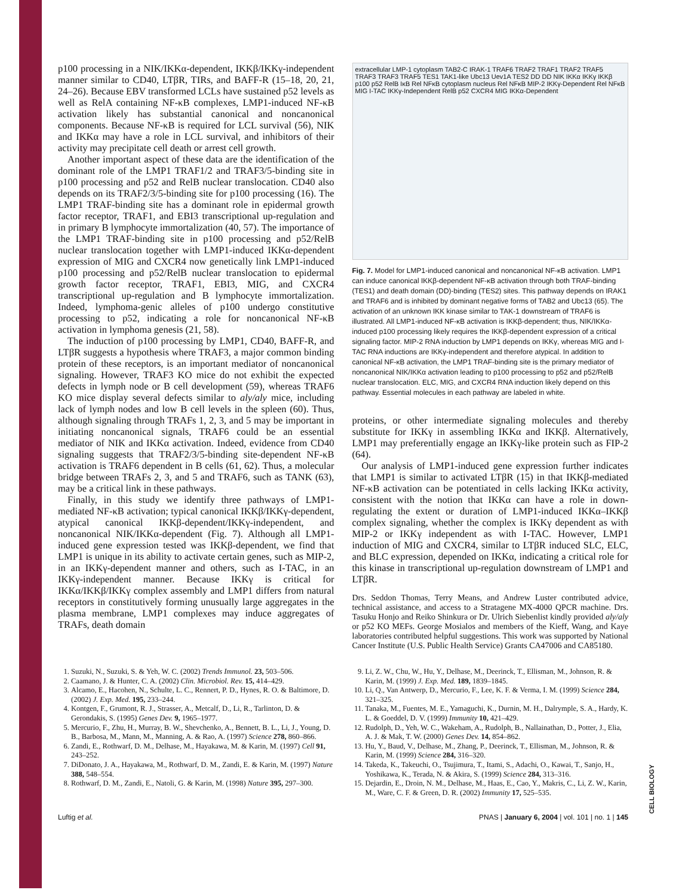p100 processing in a NIK/IKKα-dependent, IKKβ/IKKγ-independent manner similar to CD40, LTβR, TIRs, and BAFF-R (15–18, 20, 21, 24–26). Because EBV transformed LCLs have sustained p52 levels as well as RelA containing NF-κB complexes, LMP1-induced NF-κB activation likely has substantial canonical and noncanonical components. Because NF-κB is required for LCL survival (56), NIK and IKKα may have a role in LCL survival, and inhibitors of their activity may precipitate cell death or arrest cell growth.
Another important aspect of these data are the identification of the dominant role of the LMP1 TRAF1/2 and TRAF3/5-binding site in p100 processing and p52 and RelB nuclear translocation. CD40 also depends on its TRAF2/3/5-binding site for p100 processing (16). The LMP1 TRAF-binding site has a dominant role in epidermal growth factor receptor, TRAF1, and EBI3 transcriptional up-regulation and in primary B lymphocyte immortalization (40, 57). The importance of the LMP1 TRAF-binding site in p100 processing and p52/RelB nuclear translocation together with LMP1-induced IKKα-dependent expression of MIG and CXCR4 now genetically link LMP1-induced p100 processing and p52/RelB nuclear translocation to epidermal growth factor receptor, TRAF1, EBI3, MIG, and CXCR4 transcriptional up-regulation and B lymphocyte immortalization. Indeed, lymphoma-genic alleles of p100 undergo constitutive processing to p52, indicating a role for noncanonical NF-κB activation in lymphoma genesis (21, 58).
The induction of p100 processing by LMP1, CD40, BAFF-R, and LTβR suggests a hypothesis where TRAF3, a major common binding protein of these receptors, is an important mediator of noncanonical signaling. However, TRAF3 KO mice do not exhibit the expected defects in lymph node or B cell development (59), whereas TRAF6 KO mice display several defects similar to aly/aly mice, including lack of lymph nodes and low B cell levels in the spleen (60). Thus, although signaling through TRAFs 1, 2, 3, and 5 may be important in initiating noncanonical signals, TRAF6 could be an essential mediator of NIK and IKKα activation. Indeed, evidence from CD40 signaling suggests that TRAF2/3/5-binding site-dependent NF-κB activation is TRAF6 dependent in B cells (61, 62). Thus, a molecular bridge between TRAFs 2, 3, and 5 and TRAF6, such as TANK (63), may be a critical link in these pathways.
Finally, in this study we identify three pathways of LMP1-mediated NF-κB activation; typical canonical IKKβ/IKKγ-dependent, atypical canonical IKKβ-dependent/IKKγ-independent, and noncanonical NIK/IKKα-dependent (Fig. 7). Although all LMP1-induced gene expression tested was IKKβ-dependent, we find that LMP1 is unique in its ability to activate certain genes, such as MIP-2, in an IKKγ-dependent manner and others, such as I-TAC, in an IKKγ-independent manner. Because IKKγ is critical for IKKα/IKKβ/IKKγ complex assembly and LMP1 differs from natural receptors in constitutively forming unusually large aggregates in the plasma membrane, LMP1 complexes may induce aggregates of TRAFs, death domain
extracellular LMP-1 cytoplasm TAB2-C IRAK-1 TRAF6 TRAF2 TRAF1 TRAF2 TRAF5 TRAF3 TRAF3 TRAF5 TES1 TAK1-like Ubc13 Uev1A TES2 DD DD NIK IKKα IKKγ IKKβ p100 p52 RelB IκB Rel NFκB cytoplasm nucleus Rel NFκB MIP-2 IKKγ-Dependent Rel NFκB MIG I-TAC IKKγ-Independent RelB p52 CXCR4 MIG IKKα-Dependent
Fig. 7. Model for LMP1-induced canonical and noncanonical NF-κB activation. LMP1 can induce canonical IKKβ-dependent NF-κB activation through both TRAF-binding (TES1) and death domain (DD)-binding (TES2) sites. This pathway depends on IRAK1 and TRAF6 and is inhibited by dominant negative forms of TAB2 and Ubc13 (65). The activation of an unknown IKK kinase similar to TAK-1 downstream of TRAF6 is illustrated. All LMP1-induced NF-κB activation is IKKβ-dependent; thus, NIK/IKKα-induced p100 processing likely requires the IKKβ-dependent expression of a critical signaling factor. MIP-2 RNA induction by LMP1 depends on IKKγ, whereas MIG and I-TAC RNA inductions are IKKγ-independent and therefore atypical. In addition to canonical NF-κB activation, the LMP1 TRAF-binding site is the primary mediator of noncanonical NIK/IKKα activation leading to p100 processing to p52 and p52/RelB nuclear translocation. ELC, MIG, and CXCR4 RNA induction likely depend on this pathway. Essential molecules in each pathway are labeled in white.
proteins, or other intermediate signaling molecules and thereby substitute for IKKγ in assembling IKKα and IKKβ. Alternatively, LMP1 may preferentially engage an IKKγ-like protein such as FIP-2 (64).
Our analysis of LMP1-induced gene expression further indicates that LMP1 is similar to activated LTβR (15) in that IKKβ-mediated NF-κB activation can be potentiated in cells lacking IKKα activity, consistent with the notion that IKKα can have a role in down-regulating the extent or duration of LMP1-induced IKKα–IKKβ complex signaling, whether the complex is IKKγ dependent as with MIP-2 or IKKγ independent as with I-TAC. However, LMP1 induction of MIG and CXCR4, similar to LTβR induced SLC, ELC, and BLC expression, depended on IKKα, indicating a critical role for this kinase in transcriptional up-regulation downstream of LMP1 and LTβR.
Drs. Seddon Thomas, Terry Means, and Andrew Luster contributed advice, technical assistance, and access to a Stratagene MX-4000 QPCR machine. Drs. Tasuku Honjo and Reiko Shinkura or Dr. Ulrich Siebenlist kindly provided aly/aly or p52 KO MEFs. George Mosialos and members of the Kieff, Wang, and Kaye laboratories contributed helpful suggestions. This work was supported by National Cancer Institute (U.S. Public Health Service) Grants CA47006 and CA85180.
1. Suzuki, N., Suzuki, S. & Yeh, W. C. (2002) Trends Immunol. 23, 503–506.
2. Caamano, J. & Hunter, C. A. (2002) Clin. Microbiol. Rev. 15, 414–429.
3. Alcamo, E., Hacohen, N., Schulte, L. C., Rennert, P. D., Hynes, R. O. & Baltimore, D. (2002) J. Exp. Med. 195, 233–244.
4. Kontgen, F., Grumont, R. J., Strasser, A., Metcalf, D., Li, R., Tarlinton, D. & Gerondakis, S. (1995) Genes Dev. 9, 1965–1977.
5. Mercurio, F., Zhu, H., Murray, B. W., Shevchenko, A., Bennett, B. L., Li, J., Young, D. B., Barbosa, M., Mann, M., Manning, A. & Rao, A. (1997) Science 278, 860–866.
6. Zandi, E., Rothwarf, D. M., Delhase, M., Hayakawa, M. & Karin, M. (1997) Cell 91, 243–252.
7. DiDonato, J. A., Hayakawa, M., Rothwarf, D. M., Zandi, E. & Karin, M. (1997) Nature 388, 548–554.
8. Rothwarf, D. M., Zandi, E., Natoli, G. & Karin, M. (1998) Nature 395, 297–300.
9. Li, Z. W., Chu, W., Hu, Y., Delhase, M., Deerinck, T., Ellisman, M., Johnson, R. & Karin, M. (1999) J. Exp. Med. 189, 1839–1845.
10. Li, Q., Van Antwerp, D., Mercurio, F., Lee, K. F. & Verma, I. M. (1999) Science 284, 321–325.
11. Tanaka, M., Fuentes, M. E., Yamaguchi, K., Durnin, M. H., Dalrymple, S. A., Hardy, K. L. & Goeddel, D. V. (1999) Immunity 10, 421–429.
12. Rudolph, D., Yeh, W. C., Wakeham, A., Rudolph, B., Nallainathan, D., Potter, J., Elia, A. J. & Mak, T. W. (2000) Genes Dev. 14, 854–862.
13. Hu, Y., Baud, V., Delhase, M., Zhang, P., Deerinck, T., Ellisman, M., Johnson, R. & Karin, M. (1999) Science 284, 316–320.
14. Takeda, K., Takeuchi, O., Tsujimura, T., Itami, S., Adachi, O., Kawai, T., Sanjo, H., Yoshikawa, K., Terada, N. & Akira, S. (1999) Science 284, 313–316.
15. Dejardin, E., Droin, N. M., Delhase, M., Haas, E., Cao, Y., Makris, C., Li, Z. W., Karin, M., Ware, C. F. & Green, D. R. (2002) Immunity 17, 525–535.
Luftig et al. PNAS | January 6, 2004 | vol. 101 | no. 1 | 145
CELL BIOLOGY